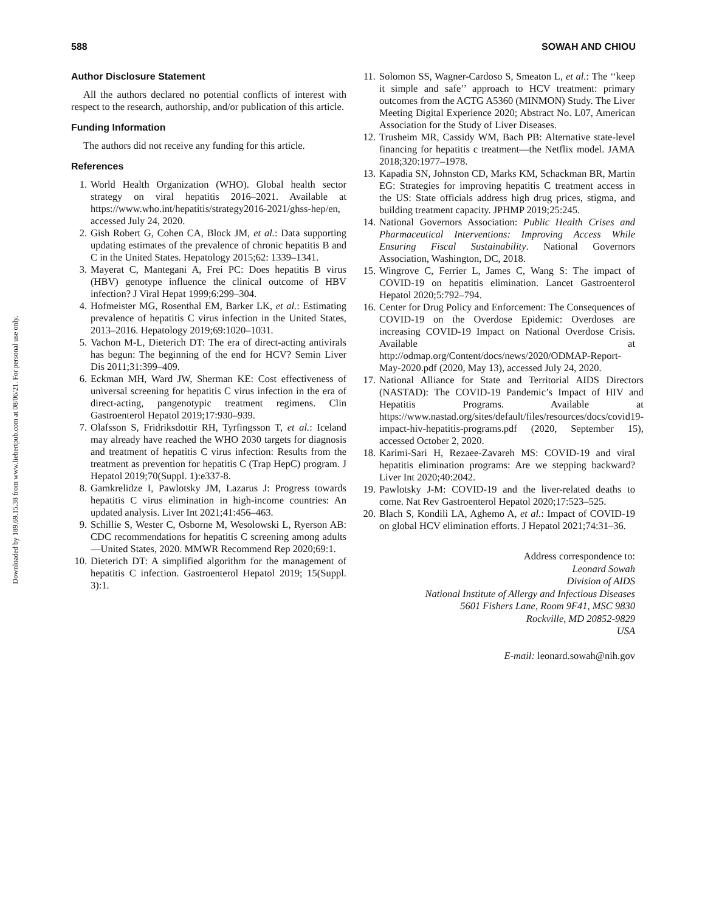Downloaded by 189.69.15.38 from www.liebertpub.com at 08/06/21. For personal use only.
588 SOWAH AND CHIOU
Author Disclosure Statement
All the authors declared no potential conflicts of interest with respect to the research, authorship, and/or publication of this article.
Funding Information
The authors did not receive any funding for this article.
References
1. World Health Organization (WHO). Global health sector strategy on viral hepatitis 2016–2021. Available at https://www.who.int/hepatitis/strategy2016-2021/ghss-hep/en, accessed July 24, 2020.
2. Gish Robert G, Cohen CA, Block JM, et al.: Data supporting updating estimates of the prevalence of chronic hepatitis B and C in the United States. Hepatology 2015;62: 1339–1341.
3. Mayerat C, Mantegani A, Frei PC: Does hepatitis B virus (HBV) genotype influence the clinical outcome of HBV infection? J Viral Hepat 1999;6:299–304.
4. Hofmeister MG, Rosenthal EM, Barker LK, et al.: Estimating prevalence of hepatitis C virus infection in the United States, 2013–2016. Hepatology 2019;69:1020–1031.
5. Vachon M-L, Dieterich DT: The era of direct-acting antivirals has begun: The beginning of the end for HCV? Semin Liver Dis 2011;31:399–409.
6. Eckman MH, Ward JW, Sherman KE: Cost effectiveness of universal screening for hepatitis C virus infection in the era of direct-acting, pangenotypic treatment regimens. Clin Gastroenterol Hepatol 2019;17:930–939.
7. Olafsson S, Fridriksdottir RH, Tyrfingsson T, et al.: Iceland may already have reached the WHO 2030 targets for diagnosis and treatment of hepatitis C virus infection: Results from the treatment as prevention for hepatitis C (Trap HepC) program. J Hepatol 2019;70(Suppl. 1):e337-8.
8. Gamkrelidze I, Pawlotsky JM, Lazarus J: Progress towards hepatitis C virus elimination in high-income countries: An updated analysis. Liver Int 2021;41:456–463.
9. Schillie S, Wester C, Osborne M, Wesolowski L, Ryerson AB: CDC recommendations for hepatitis C screening among adults—United States, 2020. MMWR Recommend Rep 2020;69:1.
10. Dieterich DT: A simplified algorithm for the management of hepatitis C infection. Gastroenterol Hepatol 2019; 15(Suppl. 3):1.
11. Solomon SS, Wagner-Cardoso S, Smeaton L, et al.: The ‘‘keep it simple and safe’’ approach to HCV treatment: primary outcomes from the ACTG A5360 (MINMON) Study. The Liver Meeting Digital Experience 2020; Abstract No. L07, American Association for the Study of Liver Diseases.
12. Trusheim MR, Cassidy WM, Bach PB: Alternative state-level financing for hepatitis c treatment—the Netflix model. JAMA 2018;320:1977–1978.
13. Kapadia SN, Johnston CD, Marks KM, Schackman BR, Martin EG: Strategies for improving hepatitis C treatment access in the US: State officials address high drug prices, stigma, and building treatment capacity. JPHMP 2019;25:245.
14. National Governors Association: Public Health Crises and Pharmaceutical Interventions: Improving Access While Ensuring Fiscal Sustainability. National Governors Association, Washington, DC, 2018.
15. Wingrove C, Ferrier L, James C, Wang S: The impact of COVID-19 on hepatitis elimination. Lancet Gastroenterol Hepatol 2020;5:792–794.
16. Center for Drug Policy and Enforcement: The Consequences of COVID-19 on the Overdose Epidemic: Overdoses are increasing COVID-19 Impact on National Overdose Crisis. Available at http://odmap.org/Content/docs/news/2020/ODMAP-Report-May-2020.pdf (2020, May 13), accessed July 24, 2020.
17. National Alliance for State and Territorial AIDS Directors (NASTAD): The COVID-19 Pandemic’s Impact of HIV and Hepatitis Programs. Available at https://www.nastad.org/sites/default/files/resources/docs/covid19-impact-hiv-hepatitis-programs.pdf (2020, September 15), accessed October 2, 2020.
18. Karimi-Sari H, Rezaee-Zavareh MS: COVID-19 and viral hepatitis elimination programs: Are we stepping backward? Liver Int 2020;40:2042.
19. Pawlotsky J-M: COVID-19 and the liver-related deaths to come. Nat Rev Gastroenterol Hepatol 2020;17:523–525.
20. Blach S, Kondili LA, Aghemo A, et al.: Impact of COVID-19 on global HCV elimination efforts. J Hepatol 2021;74:31–36.
Address correspondence to:
Leonard Sowah
Division of AIDS
National Institute of Allergy and Infectious Diseases
5601 Fishers Lane, Room 9F41, MSC 9830
Rockville, MD 20852-9829
USA
E-mail: leonard.sowah@nih.gov